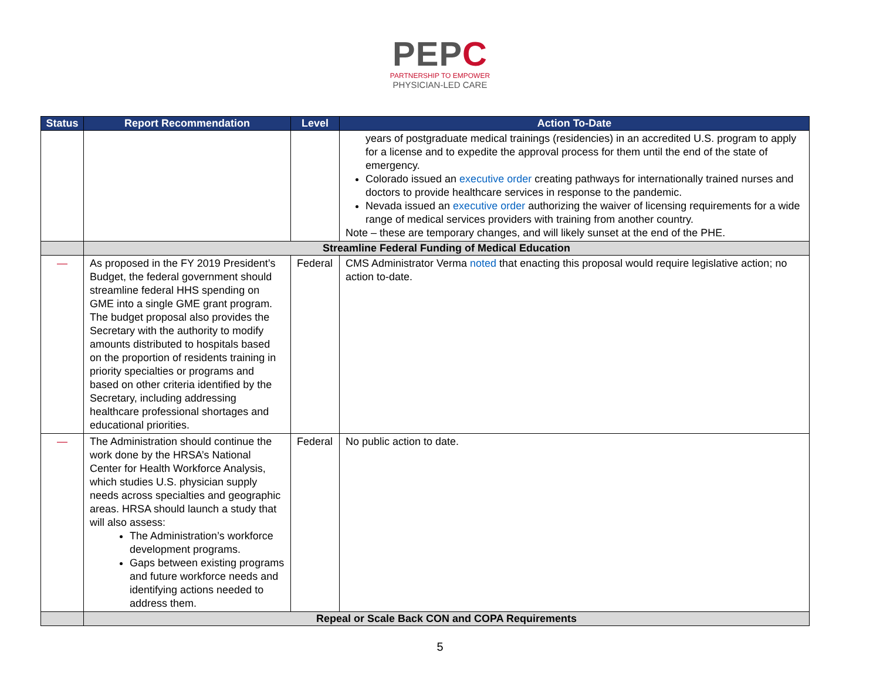PEPC
PARTNERSHIP TO EMPOWER
PHYSICIAN-LED CARE
| Status | Report Recommendation | Level | Action To-Date |
| --- | --- | --- | --- |
| | | | years of postgraduate medical trainings (residencies) in an accredited U.S. program to apply for a license and to expedite the approval process for them until the end of the state of emergency. Colorado issued an executive order creating pathways for internationally trained nurses and doctors to provide healthcare services in response to the pandemic. Nevada issued an executive order authorizing the waiver of licensing requirements for a wide range of medical services providers with training from another country. Note – these are temporary changes, and will likely sunset at the end of the PHE. |
| | Streamline Federal Funding of Medical Education | | |
| — | As proposed in the FY 2019 President’s Budget, the federal government should streamline federal HHS spending on GME into a single GME grant program. The budget proposal also provides the Secretary with the authority to modify amounts distributed to hospitals based on the proportion of residents training in priority specialties or programs and based on other criteria identified by the Secretary, including addressing healthcare professional shortages and educational priorities. | Federal | CMS Administrator Verma noted that enacting this proposal would require legislative action; no action to-date. |
| — | The Administration should continue the work done by the HRSA’s National Center for Health Workforce Analysis, which studies U.S. physician supply needs across specialties and geographic areas. HRSA should launch a study that will also assess: The Administration’s workforce development programs. Gaps between existing programs and future workforce needs and identifying actions needed to address them. | Federal | No public action to date. |
| | Repeal or Scale Back CON and COPA Requirements | | |
5